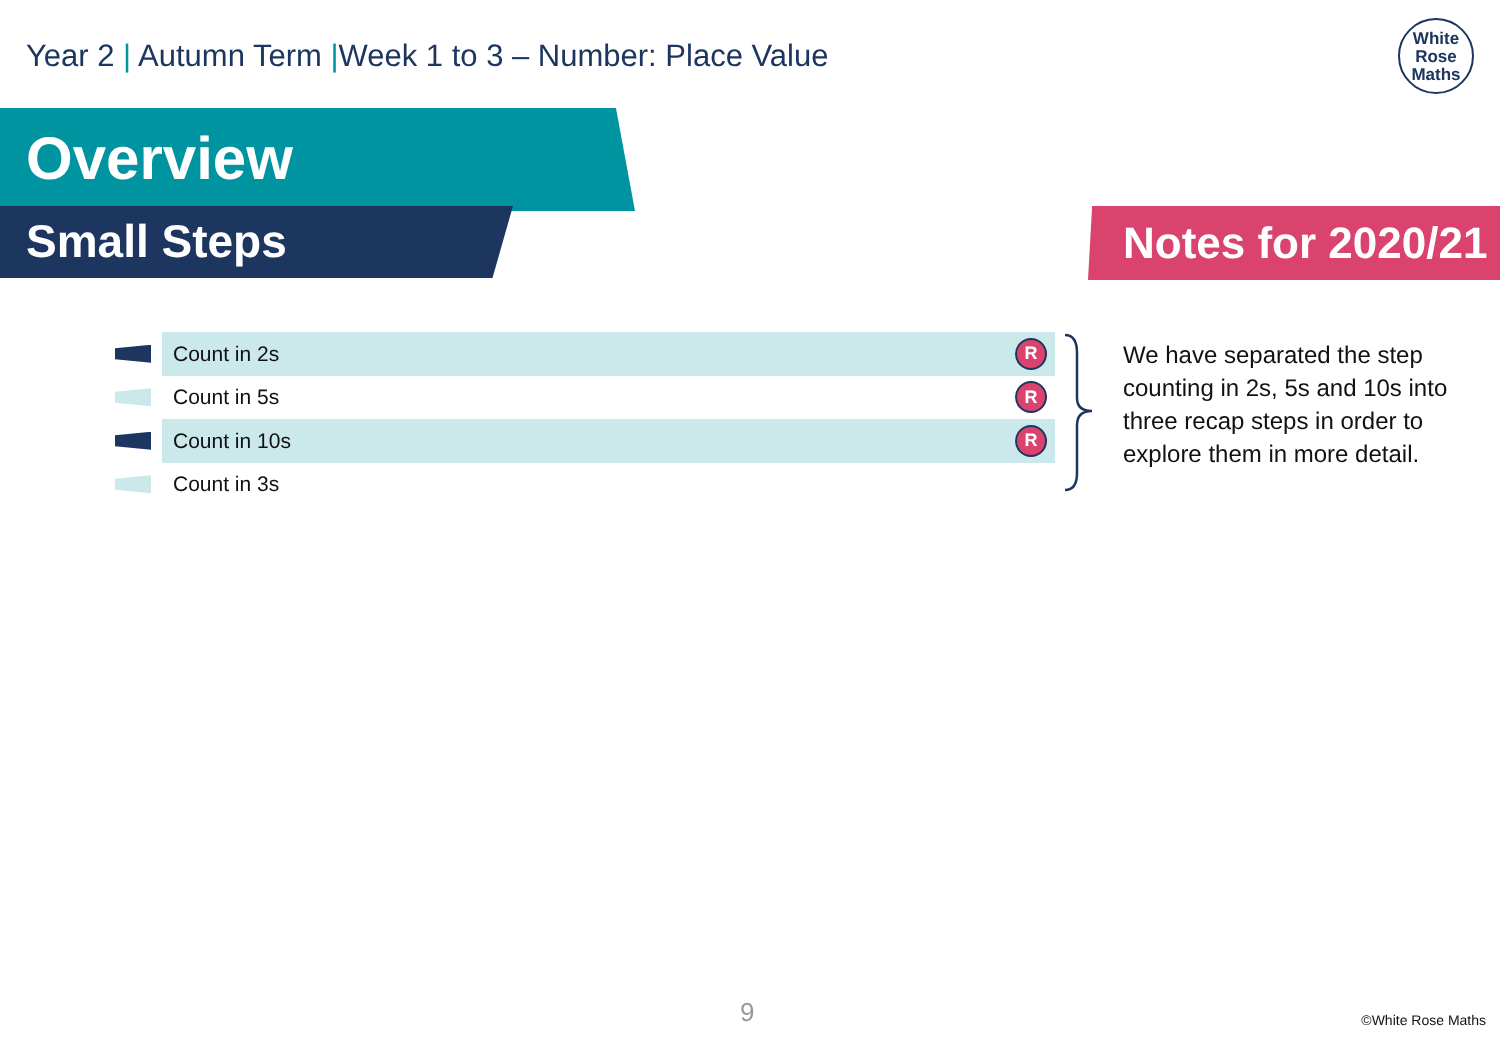Year 2 | Autumn Term |Week 1 to 3 – Number: Place Value
White
Rose
Maths
Overview
Small Steps Notes for 2020/21
Count in 2s R
Count in 5s R
Count in 10s R
Count in 3s
We have separated the step counting in 2s, 5s and 10s into three recap steps in order to explore them in more detail.
9 ©White Rose Maths